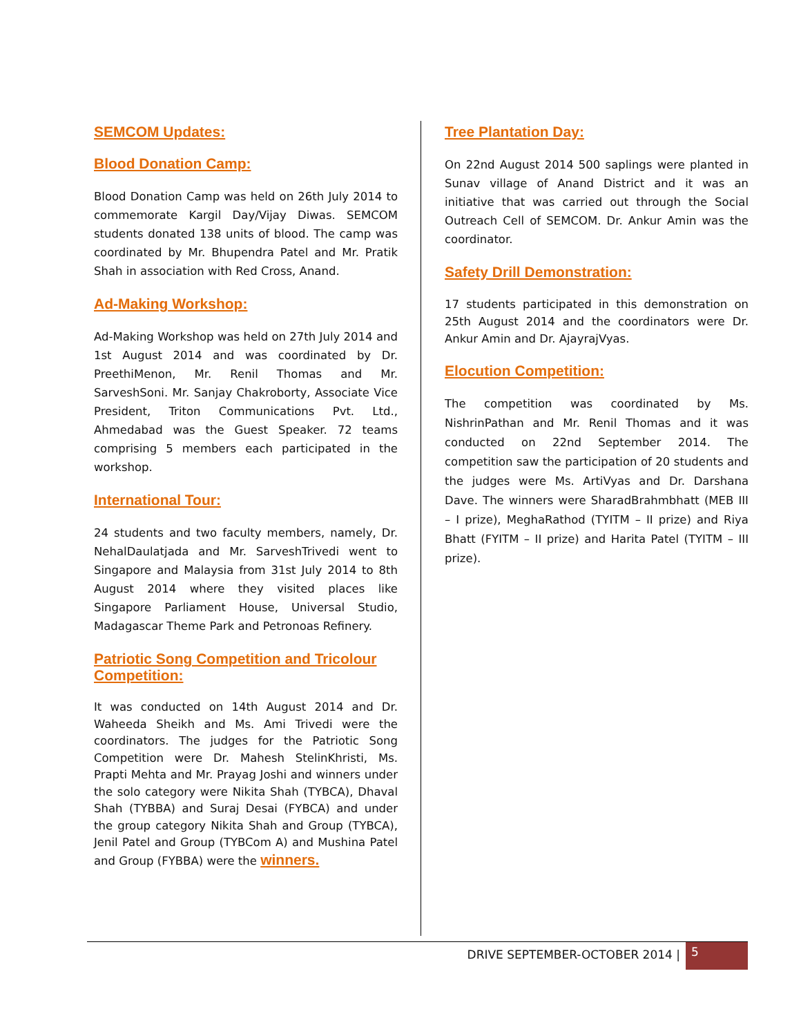SEMCOM Updates:
Blood Donation Camp:
Blood Donation Camp was held on 26th July 2014 to commemorate Kargil Day/Vijay Diwas. SEMCOM students donated 138 units of blood. The camp was coordinated by Mr. Bhupendra Patel and Mr. Pratik Shah in association with Red Cross, Anand.
Ad-Making Workshop:
Ad-Making Workshop was held on 27th July 2014 and 1st August 2014 and was coordinated by Dr. PreethiMenon, Mr. Renil Thomas and Mr. SarveshSoni. Mr. Sanjay Chakroborty, Associate Vice President, Triton Communications Pvt. Ltd., Ahmedabad was the Guest Speaker. 72 teams comprising 5 members each participated in the workshop.
International Tour:
24 students and two faculty members, namely, Dr. NehalDaulatjada and Mr. SarveshTrivedi went to Singapore and Malaysia from 31st July 2014 to 8th August 2014 where they visited places like Singapore Parliament House, Universal Studio, Madagascar Theme Park and Petronoas Refinery.
Patriotic Song Competition and Tricolour Competition:
It was conducted on 14th August 2014 and Dr. Waheeda Sheikh and Ms. Ami Trivedi were the coordinators. The judges for the Patriotic Song Competition were Dr. Mahesh StelinKhristi, Ms. Prapti Mehta and Mr. Prayag Joshi and winners under the solo category were Nikita Shah (TYBCA), Dhaval Shah (TYBBA) and Suraj Desai (FYBCA) and under the group category Nikita Shah and Group (TYBCA), Jenil Patel and Group (TYBCom A) and Mushina Patel and Group (FYBBA) were the winners.
Tree Plantation Day:
On 22nd August 2014 500 saplings were planted in Sunav village of Anand District and it was an initiative that was carried out through the Social Outreach Cell of SEMCOM. Dr. Ankur Amin was the coordinator.
Safety Drill Demonstration:
17 students participated in this demonstration on 25th August 2014 and the coordinators were Dr. Ankur Amin and Dr. AjayrajVyas.
Elocution Competition:
The competition was coordinated by Ms. NishrinPathan and Mr. Renil Thomas and it was conducted on 22nd September 2014. The competition saw the participation of 20 students and the judges were Ms. ArtiVyas and Dr. Darshana Dave. The winners were SharadBrahmbhatt (MEB III – I prize), MeghaRathod (TYITM – II prize) and Riya Bhatt (FYITM – II prize) and Harita Patel (TYITM – III prize).
DRIVE SEPTEMBER-OCTOBER 2014 | 5